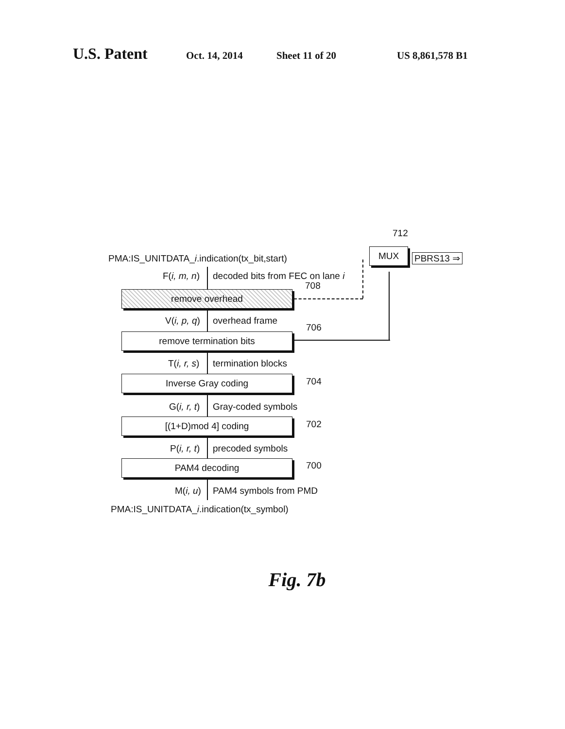U.S. Patent Oct. 14, 2014 Sheet 11 of 20 US 8,861,578 B1
712
MUX
PBRS13 ⇒
PMA:IS_UNITDATA_i.indication(tx_bit,start)
F(i, m, n) decoded bits from FEC on lane i
708
remove overhead
V(i, p, q) overhead frame
706
remove termination bits
T(i, r, s) termination blocks
Inverse Gray coding 704
G(i, r, t) Gray-coded symbols
[(1+D)mod 4] coding 702
P(i, r, t) precoded symbols
PAM4 decoding 700
M(i, u) PAM4 symbols from PMD
PMA:IS_UNITDATA_i.indication(tx_symbol)
Fig. 7b